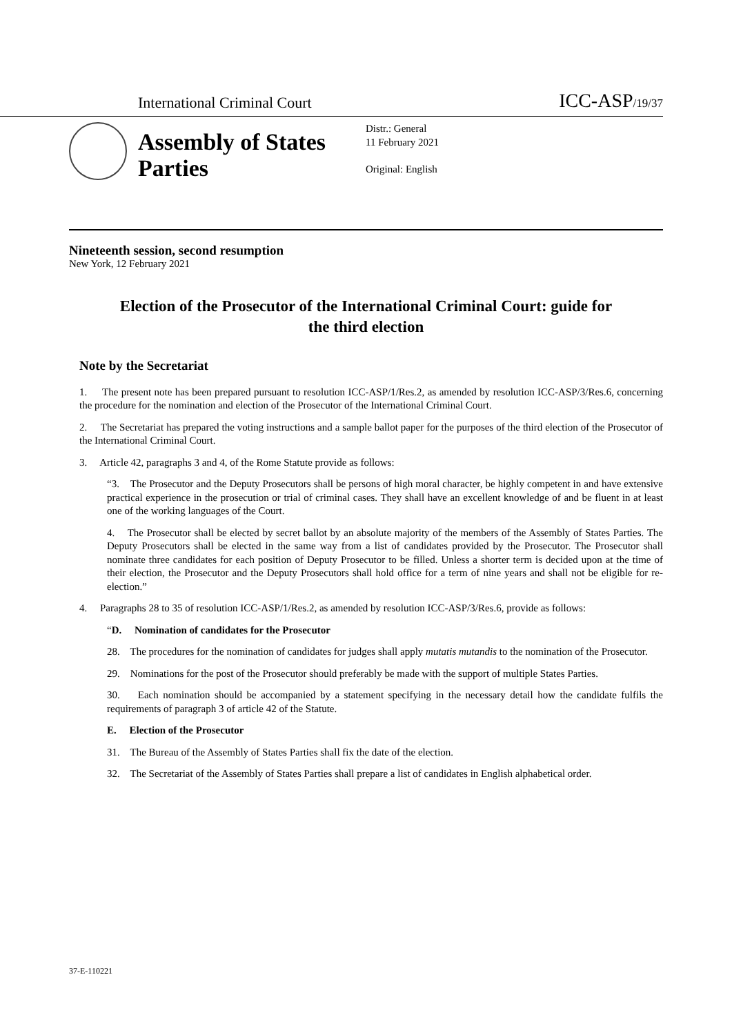International Criminal Court
ICC-ASP/19/37
Assembly of States Parties
Distr.: General
11 February 2021
Original: English
Nineteenth session, second resumption
New York, 12 February 2021
Election of the Prosecutor of the International Criminal Court: guide for the third election
Note by the Secretariat
1. The present note has been prepared pursuant to resolution ICC-ASP/1/Res.2, as amended by resolution ICC-ASP/3/Res.6, concerning the procedure for the nomination and election of the Prosecutor of the International Criminal Court.
2. The Secretariat has prepared the voting instructions and a sample ballot paper for the purposes of the third election of the Prosecutor of the International Criminal Court.
3. Article 42, paragraphs 3 and 4, of the Rome Statute provide as follows:
“3. The Prosecutor and the Deputy Prosecutors shall be persons of high moral character, be highly competent in and have extensive practical experience in the prosecution or trial of criminal cases. They shall have an excellent knowledge of and be fluent in at least one of the working languages of the Court.
4. The Prosecutor shall be elected by secret ballot by an absolute majority of the members of the Assembly of States Parties. The Deputy Prosecutors shall be elected in the same way from a list of candidates provided by the Prosecutor. The Prosecutor shall nominate three candidates for each position of Deputy Prosecutor to be filled. Unless a shorter term is decided upon at the time of their election, the Prosecutor and the Deputy Prosecutors shall hold office for a term of nine years and shall not be eligible for re-election.”
4. Paragraphs 28 to 35 of resolution ICC-ASP/1/Res.2, as amended by resolution ICC-ASP/3/Res.6, provide as follows:
“D. Nomination of candidates for the Prosecutor
28. The procedures for the nomination of candidates for judges shall apply mutatis mutandis to the nomination of the Prosecutor.
29. Nominations for the post of the Prosecutor should preferably be made with the support of multiple States Parties.
30. Each nomination should be accompanied by a statement specifying in the necessary detail how the candidate fulfils the requirements of paragraph 3 of article 42 of the Statute.
E. Election of the Prosecutor
31. The Bureau of the Assembly of States Parties shall fix the date of the election.
32. The Secretariat of the Assembly of States Parties shall prepare a list of candidates in English alphabetical order.
37-E-110221